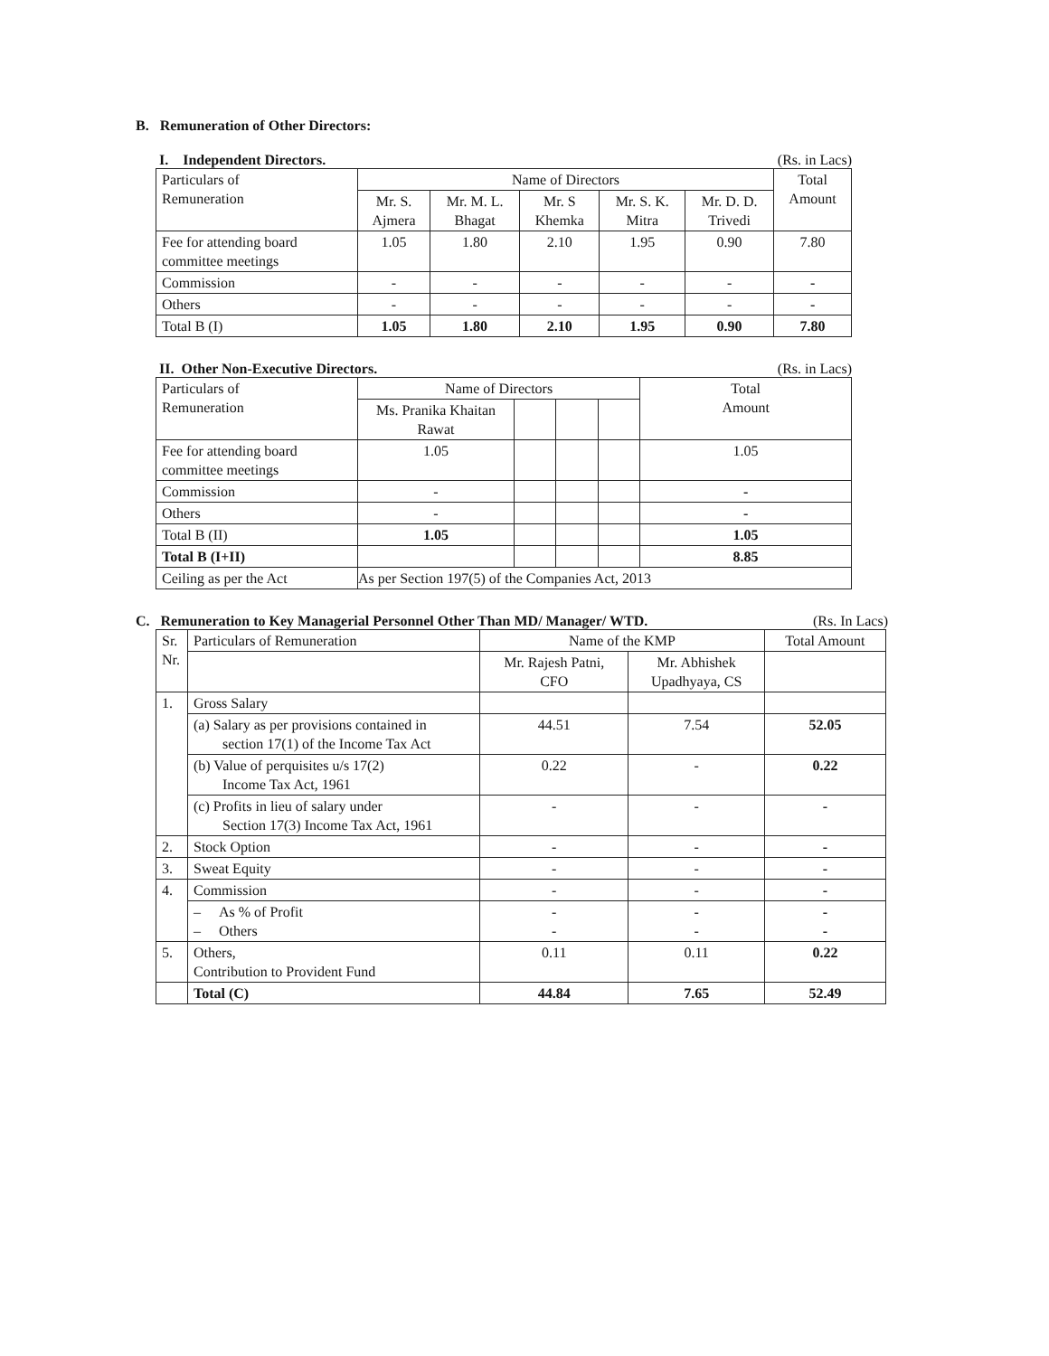B. Remuneration of Other Directors:
I. Independent Directors. (Rs. in Lacs)
| Particulars of Remuneration | Name of Directors | | | | | Total Amount |
| --- | --- | --- | --- | --- | --- | --- |
| | Mr. S. Ajmera | Mr. M. L. Bhagat | Mr. S Khemka | Mr. S. K. Mitra | Mr. D. D. Trivedi | |
| Fee for attending board committee meetings | 1.05 | 1.80 | 2.10 | 1.95 | 0.90 | 7.80 |
| Commission | - | - | - | - | - | - |
| Others | - | - | - | - | - | - |
| Total B (I) | 1.05 | 1.80 | 2.10 | 1.95 | 0.90 | 7.80 |
II. Other Non-Executive Directors. (Rs. in Lacs)
| Particulars of Remuneration | Name of Directors | | | | Total Amount |
| --- | --- | --- | --- | --- | --- |
| | Ms. Pranika Khaitan Rawat | | | | |
| Fee for attending board committee meetings | 1.05 | | | | 1.05 |
| Commission | - | | | | - |
| Others | - | | | | - |
| Total B (II) | 1.05 | | | | 1.05 |
| Total B (I+II) | | | | | 8.85 |
| Ceiling as per the Act | As per Section 197(5) of the Companies Act, 2013 | | | | |
C. Remuneration to Key Managerial Personnel Other Than MD/ Manager/ WTD. (Rs. In Lacs)
| Sr. Nr. | Particulars of Remuneration | Name of the KMP | | Total Amount |
| --- | --- | --- | --- | --- |
| | | Mr. Rajesh Patni, CFO | Mr. Abhishek Upadhyaya, CS | |
| 1. | Gross Salary | | | |
| | (a) Salary as per provisions contained in section 17(1) of the Income Tax Act | 44.51 | 7.54 | 52.05 |
| | (b) Value of perquisites u/s 17(2) Income Tax Act, 1961 | 0.22 | - | 0.22 |
| | (c) Profits in lieu of salary under Section 17(3) Income Tax Act, 1961 | - | - | - |
| 2. | Stock Option | - | - | - |
| 3. | Sweat Equity | - | - | - |
| 4. | Commission | - | - | - |
| | – As % of Profit – Others | - - | - - | - - |
| 5. | Others, Contribution to Provident Fund | 0.11 | 0.11 | 0.22 |
| | Total (C) | 44.84 | 7.65 | 52.49 |